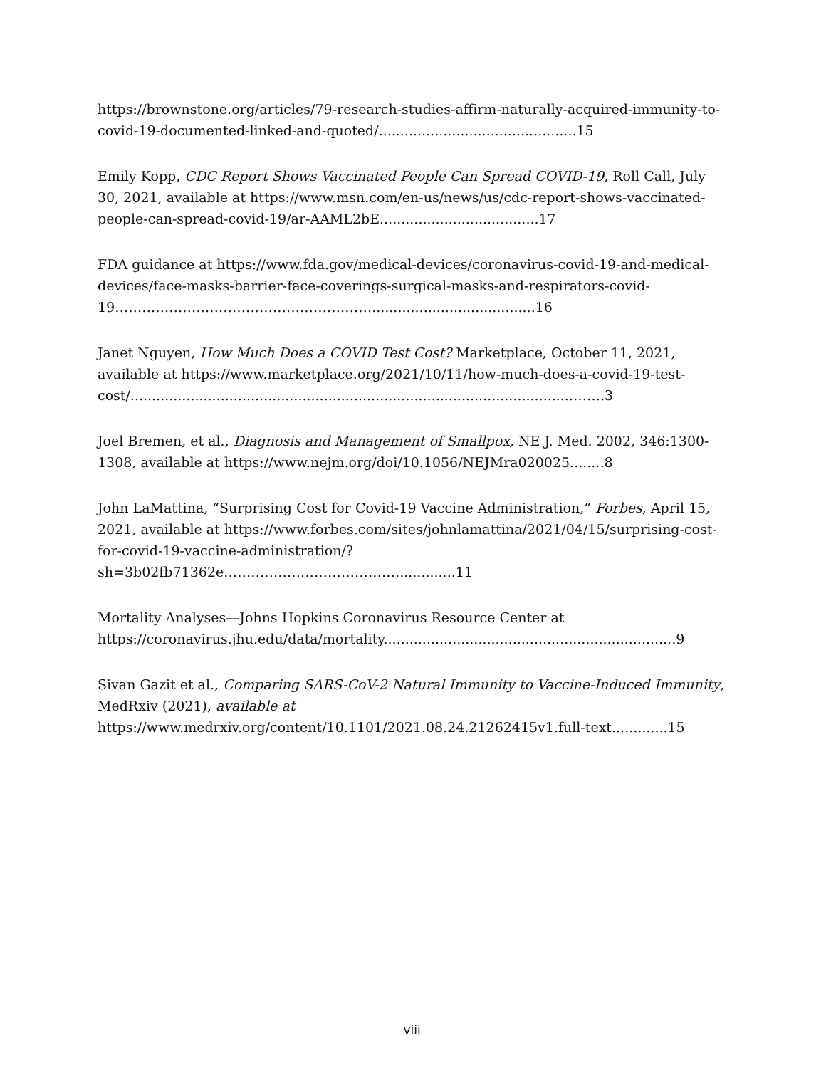https://brownstone.org/articles/79-research-studies-affirm-naturally-acquired-immunity-to-covid-19-documented-linked-and-quoted/..............................................15
Emily Kopp, CDC Report Shows Vaccinated People Can Spread COVID-19, Roll Call, July 30, 2021, available at https://www.msn.com/en-us/news/us/cdc-report-shows-vaccinated-people-can-spread-covid-19/ar-AAML2bE.....................................17
FDA guidance at https://www.fda.gov/medical-devices/coronavirus-covid-19-and-medical-devices/face-masks-barrier-face-coverings-surgical-masks-and-respirators-covid-19…………………………………………………......................................16
Janet Nguyen, How Much Does a COVID Test Cost? Marketplace, October 11, 2021, available at https://www.marketplace.org/2021/10/11/how-much-does-a-covid-19-test-cost/.......................................................................................................…….3
Joel Bremen, et al., Diagnosis and Management of Smallpox, NE J. Med. 2002, 346:1300-1308, available at https://www.nejm.org/doi/10.1056/NEJMra020025........8
John LaMattina, “Surprising Cost for Covid-19 Vaccine Administration,” Forbes, April 15, 2021, available at https://www.forbes.com/sites/johnlamattina/2021/04/15/surprising-cost-for-covid-19-vaccine-administration/?sh=3b02fb71362e………………………………….............11
Mortality Analyses—Johns Hopkins Coronavirus Resource Center at https://coronavirus.jhu.edu/data/mortality....................................................................9
Sivan Gazit et al., Comparing SARS-CoV-2 Natural Immunity to Vaccine-Induced Immunity, MedRxiv (2021), available at https://www.medrxiv.org/content/10.1101/2021.08.24.21262415v1.full-text.............15
viii